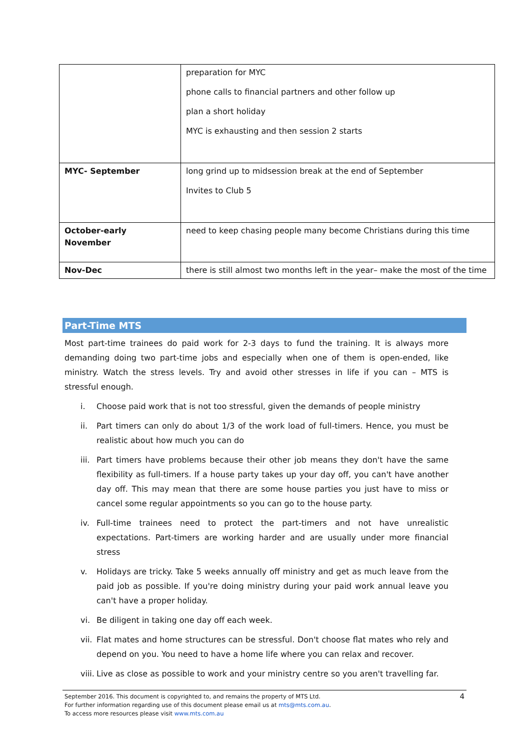| | preparation for MYC phone calls to financial partners and other follow up plan a short holiday MYC is exhausting and then session 2 starts |
| MYC- September | long grind up to midsession break at the end of September Invites to Club 5 |
| October-early November | need to keep chasing people many become Christians during this time |
| Nov-Dec | there is still almost two months left in the year– make the most of the time |
Part-Time MTS
Most part-time trainees do paid work for 2-3 days to fund the training. It is always more demanding doing two part-time jobs and especially when one of them is open-ended, like ministry. Watch the stress levels. Try and avoid other stresses in life if you can – MTS is stressful enough.
i. Choose paid work that is not too stressful, given the demands of people ministry
ii. Part timers can only do about 1/3 of the work load of full-timers. Hence, you must be realistic about how much you can do
iii. Part timers have problems because their other job means they don't have the same flexibility as full-timers. If a house party takes up your day off, you can't have another day off. This may mean that there are some house parties you just have to miss or cancel some regular appointments so you can go to the house party.
iv. Full-time trainees need to protect the part-timers and not have unrealistic expectations. Part-timers are working harder and are usually under more financial stress
v. Holidays are tricky. Take 5 weeks annually off ministry and get as much leave from the paid job as possible. If you're doing ministry during your paid work annual leave you can't have a proper holiday.
vi. Be diligent in taking one day off each week.
vii. Flat mates and home structures can be stressful. Don't choose flat mates who rely and depend on you. You need to have a home life where you can relax and recover.
viii. Live as close as possible to work and your ministry centre so you aren't travelling far.
September 2016. This document is copyrighted to, and remains the property of MTS Ltd.
For further information regarding use of this document please email us at mts@mts.com.au.
To access more resources please visit www.mts.com.au
4